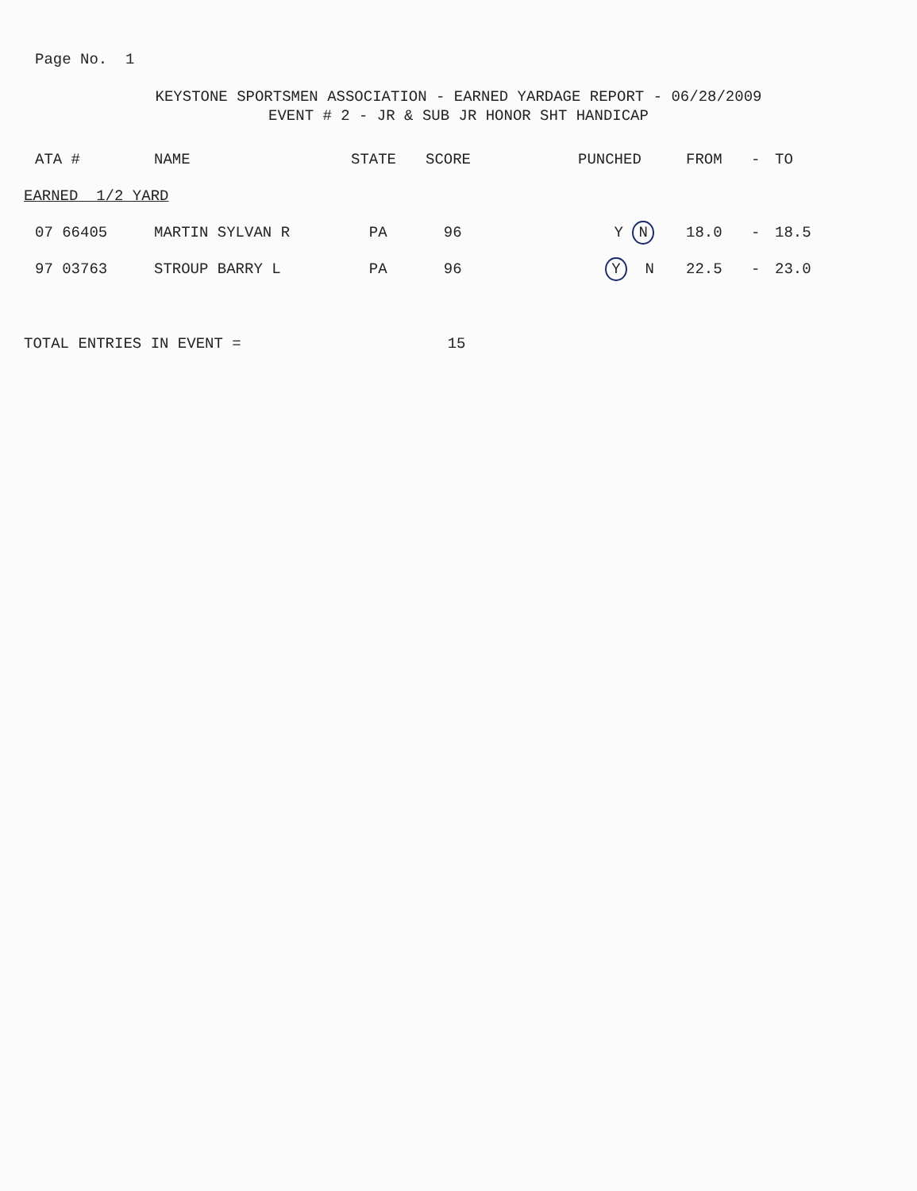Page No. 1
KEYSTONE SPORTSMEN ASSOCIATION - EARNED YARDAGE REPORT - 06/28/2009
EVENT # 2 - JR & SUB JR HONOR SHT HANDICAP
| ATA # | NAME | STATE | SCORE | PUNCHED | FROM | - | TO |
| --- | --- | --- | --- | --- | --- | --- | --- |
| EARNED 1/2 YARD | | | | | | | |
| 07 66405 | MARTIN SYLVAN R | PA | 96 | Y N | 18.0 | - | 18.5 |
| 97 03763 | STROUP BARRY L | PA | 96 | Y N | 22.5 | - | 23.0 |
TOTAL ENTRIES IN EVENT = 15